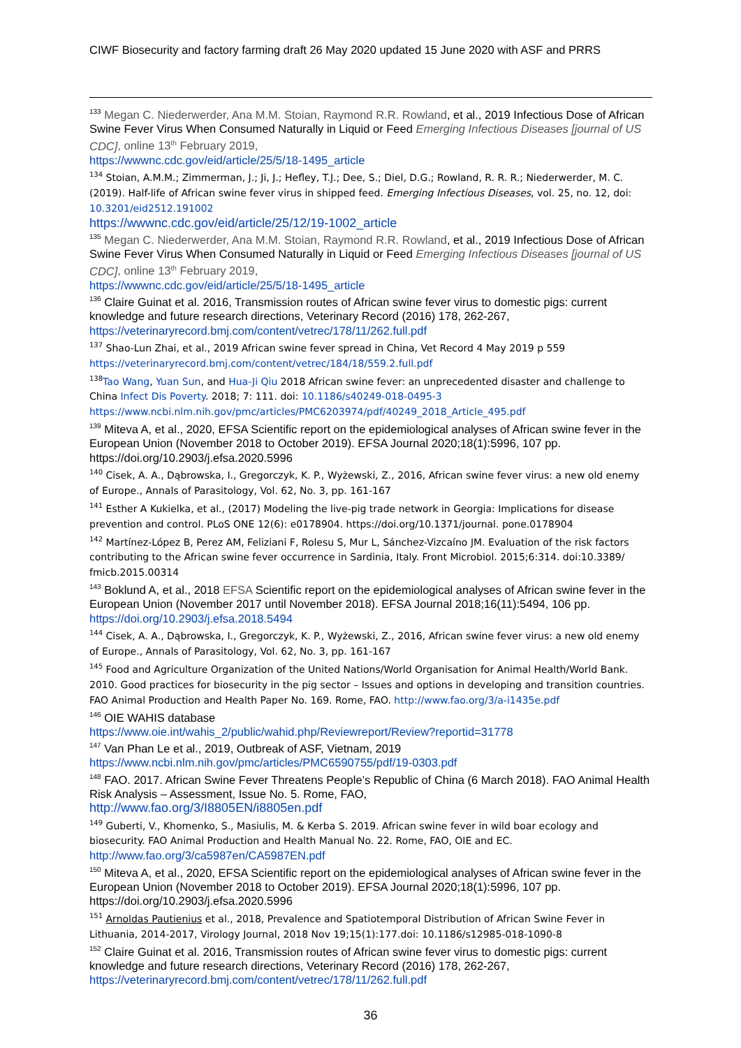CIWF Biosecurity and factory farming draft 26 May 2020 updated 15 June 2020 with ASF and PRRS
<sup>133</sup> Megan C. Niederwerder, Ana M.M. Stoian, Raymond R.R. Rowland, et al., 2019 Infectious Dose of African Swine Fever Virus When Consumed Naturally in Liquid or Feed Emerging Infectious Diseases [journal of US CDC], online 13<sup>th</sup> February 2019,
https://wwwnc.cdc.gov/eid/article/25/5/18-1495_article
<sup>134</sup> Stoian, A.M.M.; Zimmerman, J.; Ji, J.; Hefley, T.J.; Dee, S.; Diel, D.G.; Rowland, R. R. R.; Niederwerder, M. C. (2019). Half-life of African swine fever virus in shipped feed. Emerging Infectious Diseases, vol. 25, no. 12, doi: 10.3201/eid2512.191002
https://wwwnc.cdc.gov/eid/article/25/12/19-1002_article
<sup>135</sup> Megan C. Niederwerder, Ana M.M. Stoian, Raymond R.R. Rowland, et al., 2019 Infectious Dose of African Swine Fever Virus When Consumed Naturally in Liquid or Feed Emerging Infectious Diseases [journal of US CDC], online 13<sup>th</sup> February 2019,
https://wwwnc.cdc.gov/eid/article/25/5/18-1495_article
<sup>136</sup> Claire Guinat et al. 2016, Transmission routes of African swine fever virus to domestic pigs: current knowledge and future research directions, Veterinary Record (2016) 178, 262-267,
https://veterinaryrecord.bmj.com/content/vetrec/178/11/262.full.pdf
<sup>137</sup> Shao-Lun Zhai, et al., 2019 African swine fever spread in China, Vet Record 4 May 2019 p 559
https://veterinaryrecord.bmj.com/content/vetrec/184/18/559.2.full.pdf
<sup>138</sup> Tao Wang, Yuan Sun, and Hua-Ji Qiu 2018 African swine fever: an unprecedented disaster and challenge to China Infect Dis Poverty. 2018; 7: 111. doi: 10.1186/s40249-018-0495-3
https://www.ncbi.nlm.nih.gov/pmc/articles/PMC6203974/pdf/40249_2018_Article_495.pdf
<sup>139</sup> Miteva A, et al., 2020, EFSA Scientific report on the epidemiological analyses of African swine fever in the European Union (November 2018 to October 2019). EFSA Journal 2020;18(1):5996, 107 pp. https://doi.org/10.2903/j.efsa.2020.5996
<sup>140</sup> Cisek, A. A., Dąbrowska, I., Gregorczyk, K. P., Wyżewski, Z., 2016, African swine fever virus: a new old enemy of Europe., Annals of Parasitology, Vol. 62, No. 3, pp. 161-167
<sup>141</sup> Esther A Kukielka, et al., (2017) Modeling the live-pig trade network in Georgia: Implications for disease prevention and control. PLoS ONE 12(6): e0178904. https://doi.org/10.1371/journal. pone.0178904
<sup>142</sup> Martínez-López B, Perez AM, Feliziani F, Rolesu S, Mur L, Sánchez-Vizcaíno JM. Evaluation of the risk factors contributing to the African swine fever occurrence in Sardinia, Italy. Front Microbiol. 2015;6:314. doi:10.3389/ fmicb.2015.00314
<sup>143</sup> Boklund A, et al., 2018 EFSA Scientific report on the epidemiological analyses of African swine fever in the European Union (November 2017 until November 2018). EFSA Journal 2018;16(11):5494, 106 pp. https://doi.org/10.2903/j.efsa.2018.5494
<sup>144</sup> Cisek, A. A., Dąbrowska, I., Gregorczyk, K. P., Wyżewski, Z., 2016, African swine fever virus: a new old enemy of Europe., Annals of Parasitology, Vol. 62, No. 3, pp. 161-167
<sup>145</sup> Food and Agriculture Organization of the United Nations/World Organisation for Animal Health/World Bank. 2010. Good practices for biosecurity in the pig sector – Issues and options in developing and transition countries. FAO Animal Production and Health Paper No. 169. Rome, FAO. http://www.fao.org/3/a-i1435e.pdf
<sup>146</sup> OIE WAHIS database
https://www.oie.int/wahis_2/public/wahid.php/Reviewreport/Review?reportid=31778
<sup>147</sup> Van Phan Le et al., 2019, Outbreak of ASF, Vietnam, 2019
https://www.ncbi.nlm.nih.gov/pmc/articles/PMC6590755/pdf/19-0303.pdf
<sup>148</sup> FAO. 2017. African Swine Fever Threatens People’s Republic of China (6 March 2018). FAO Animal Health Risk Analysis – Assessment, Issue No. 5. Rome, FAO,
http://www.fao.org/3/I8805EN/i8805en.pdf
<sup>149</sup> Guberti, V., Khomenko, S., Masiulis, M. & Kerba S. 2019. African swine fever in wild boar ecology and biosecurity. FAO Animal Production and Health Manual No. 22. Rome, FAO, OIE and EC.
http://www.fao.org/3/ca5987en/CA5987EN.pdf
<sup>150</sup> Miteva A, et al., 2020, EFSA Scientific report on the epidemiological analyses of African swine fever in the European Union (November 2018 to October 2019). EFSA Journal 2020;18(1):5996, 107 pp. https://doi.org/10.2903/j.efsa.2020.5996
<sup>151</sup> Arnoldas Pautienius et al., 2018, Prevalence and Spatiotemporal Distribution of African Swine Fever in Lithuania, 2014-2017, Virology Journal, 2018 Nov 19;15(1):177.doi: 10.1186/s12985-018-1090-8
<sup>152</sup> Claire Guinat et al. 2016, Transmission routes of African swine fever virus to domestic pigs: current knowledge and future research directions, Veterinary Record (2016) 178, 262-267,
https://veterinaryrecord.bmj.com/content/vetrec/178/11/262.full.pdf
36